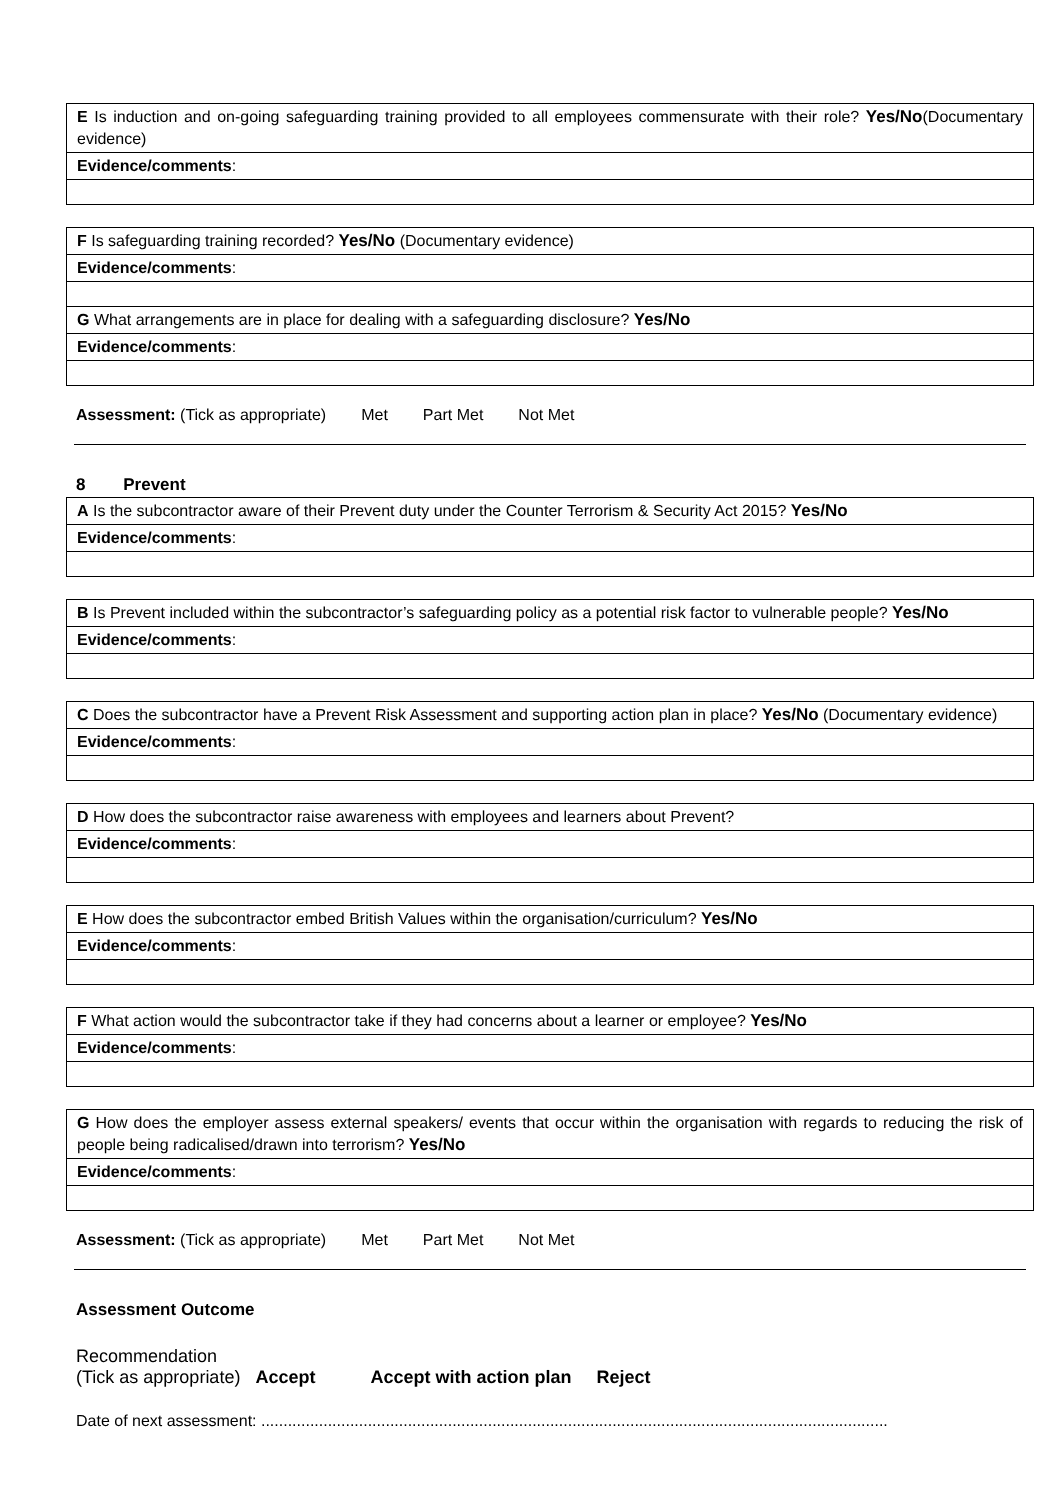| E Is induction and on-going safeguarding training provided to all employees commensurate with their role? Yes/No (Documentary evidence) |
| Evidence/comments : |
| F Is safeguarding training recorded? Yes/No (Documentary evidence) |
| Evidence/comments : |
| G What arrangements are in place for dealing with a safeguarding disclosure? Yes/No |
| Evidence/comments : |
Assessment: (Tick as appropriate) Met Part Met Not Met
8 Prevent
| A Is the subcontractor aware of their Prevent duty under the Counter Terrorism & Security Act 2015? Yes/No |
| Evidence/comments : |
| B Is Prevent included within the subcontractor’s safeguarding policy as a potential risk factor to vulnerable people? Yes/No |
| Evidence/comments : |
| C Does the subcontractor have a Prevent Risk Assessment and supporting action plan in place? Yes/No (Documentary evidence) |
| Evidence/comments : |
| D How does the subcontractor raise awareness with employees and learners about Prevent? |
| Evidence/comments : |
| E How does the subcontractor embed British Values within the organisation/curriculum? Yes/No |
| Evidence/comments : |
| F What action would the subcontractor take if they had concerns about a learner or employee? Yes/No |
| Evidence/comments : |
| G How does the employer assess external speakers/ events that occur within the organisation with regards to reducing the risk of people being radicalised/drawn into terrorism? Yes/No |
| Evidence/comments : |
Assessment: (Tick as appropriate) Met Part Met Not Met
Assessment Outcome
Recommendation
(Tick as appropriate) Accept Accept with action plan Reject
Date of next assessment: .............................................................................................................................................